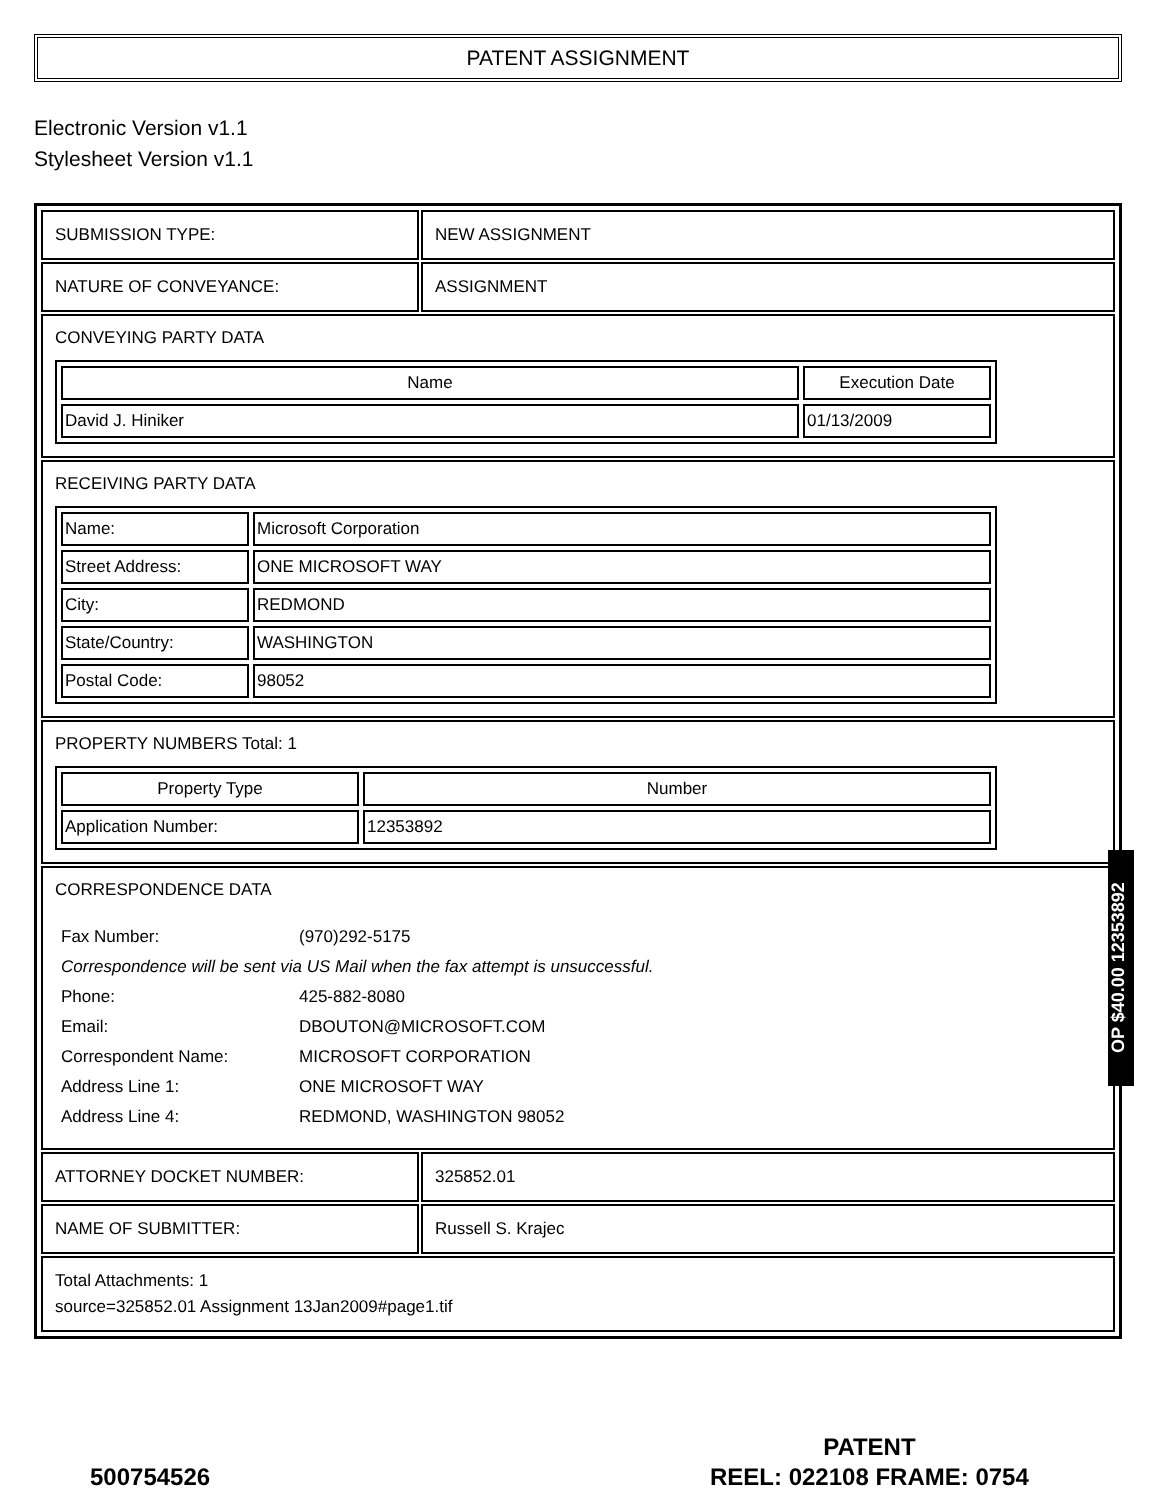PATENT ASSIGNMENT
Electronic Version v1.1
Stylesheet Version v1.1
| SUBMISSION TYPE: | NEW ASSIGNMENT |
| NATURE OF CONVEYANCE: | ASSIGNMENT |
| CONVEYING PARTY DATA / Name / Execution Date / / --- / --- / / David J. Hiniker / 01/13/2009 / | |
| RECEIVING PARTY DATA / Name: / Microsoft Corporation / / Street Address: / ONE MICROSOFT WAY / / City: / REDMOND / / State/Country: / WASHINGTON / / Postal Code: / 98052 / | |
| PROPERTY NUMBERS Total: 1 / Property Type / Number / / --- / --- / / Application Number: / 12353892 / | |
| CORRESPONDENCE DATA / Fax Number: / (970)292-5175 / / Correspondence will be sent via US Mail when the fax attempt is unsuccessful. / / / Phone: / 425-882-8080 / / Email: / DBOUTON@MICROSOFT.COM / / Correspondent Name: / MICROSOFT CORPORATION / / Address Line 1: / ONE MICROSOFT WAY / / Address Line 4: / REDMOND, WASHINGTON 98052 / | |
| ATTORNEY DOCKET NUMBER: | 325852.01 |
| NAME OF SUBMITTER: | Russell S. Krajec |
| Total Attachments: 1 source=325852.01 Assignment 13Jan2009#page1.tif | |
OP $40.00 12353892
500754526
PATENT
REEL: 022108 FRAME: 0754